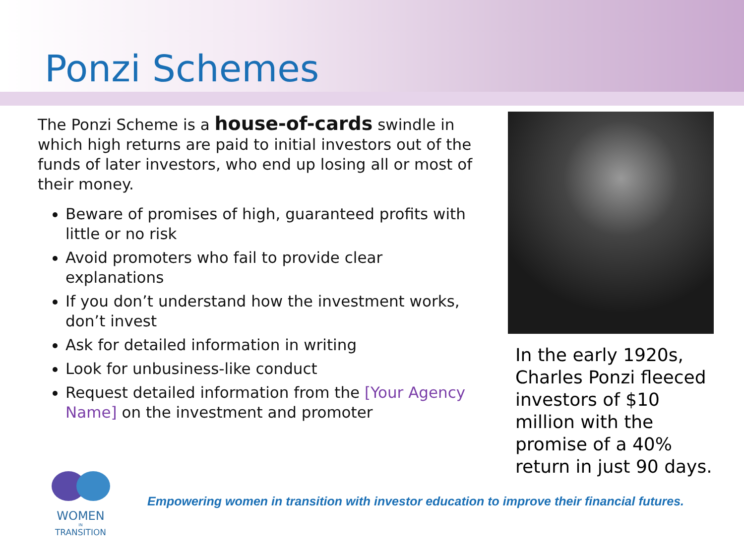Ponzi Schemes
The Ponzi Scheme is a house-of-cards swindle in which high returns are paid to initial investors out of the funds of later investors, who end up losing all or most of their money.
Beware of promises of high, guaranteed profits with little or no risk
Avoid promoters who fail to provide clear explanations
If you don’t understand how the investment works, don’t invest
Ask for detailed information in writing
Look for unbusiness-like conduct
Request detailed information from the [Your Agency Name] on the investment and promoter
In the early 1920s, Charles Ponzi fleeced investors of $10 million with the promise of a 40% return in just 90 days.
WOMEN
IN
TRANSITION
Empowering women in transition with investor education to improve their financial futures.